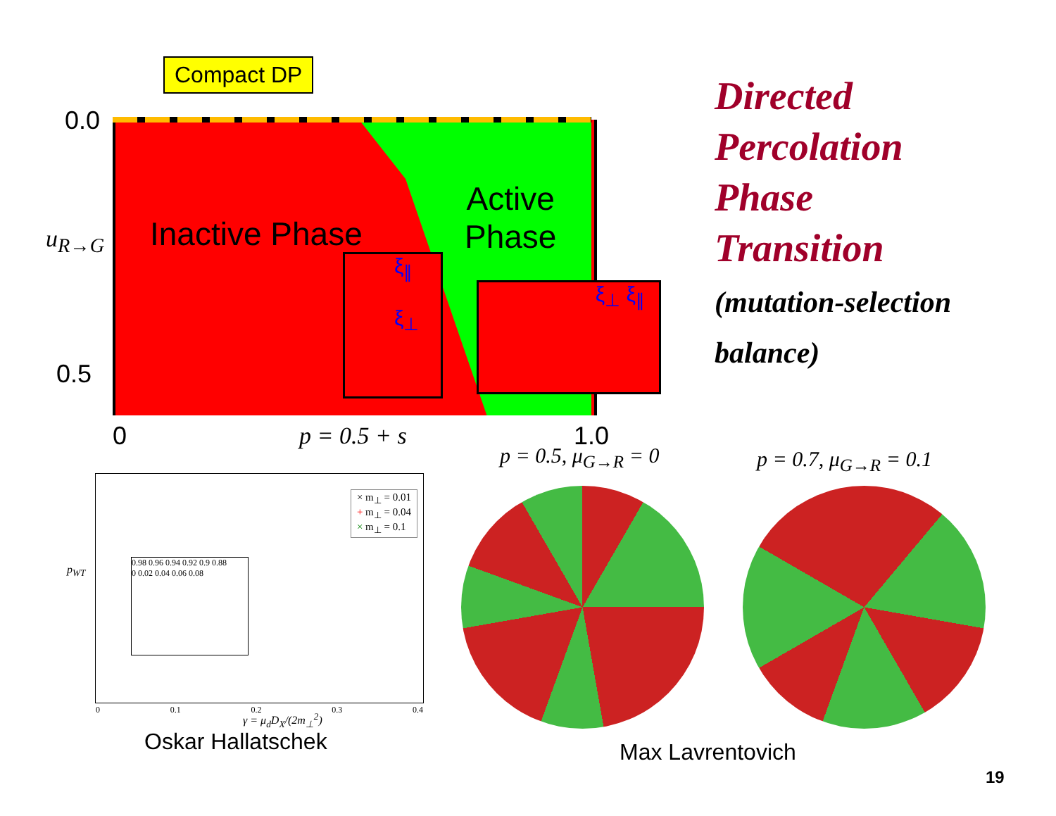Compact DP
0.0
u<sub>R→G</sub>
0.5
Inactive Phase
Active
Phase
ξ<sub>∥</sub>
ξ<sub>⊥</sub>
ξ<sub>⊥</sub> ξ<sub>∥</sub>
0 p = 0.5 + s 1.0
Directed
Percolation
Phase
Transition
(mutation-selection
balance)
p = 0.5, μ<sub>G→R</sub> = 0 p = 0.7, μ<sub>G→R</sub> = 0.1
× m<sub>⊥</sub> = 0.01
+ m<sub>⊥</sub> = 0.04
× m<sub>⊥</sub> = 0.1
0.98 0.96 0.94 0.92 0.9 0.88
0 0.02 0.04 0.06 0.08
0 0.1 0.2 0.3 0.4
p<sub>WT</sub>
γ = μ<sub>d</sub>D<sub>X</sub>/(2m<sub>⊥</sub><sup>2</sup>)
Oskar Hallatschek Max Lavrentovich
19